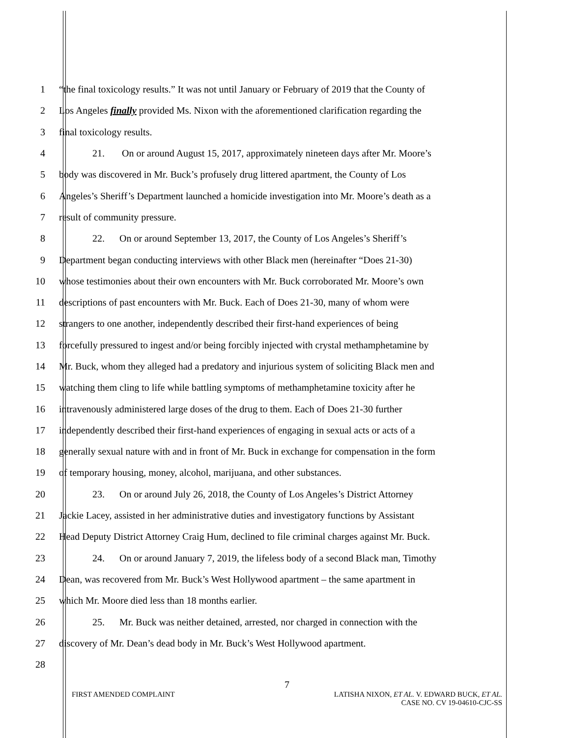1 “the final toxicology results.” It was not until January or February of 2019 that the County of
2 Los Angeles finally provided Ms. Nixon with the aforementioned clarification regarding the
3 final toxicology results.
4 21. On or around August 15, 2017, approximately nineteen days after Mr. Moore’s
5 body was discovered in Mr. Buck’s profusely drug littered apartment, the County of Los
6 Angeles’s Sheriff’s Department launched a homicide investigation into Mr. Moore’s death as a
7 result of community pressure.
8 22. On or around September 13, 2017, the County of Los Angeles’s Sheriff’s
9 Department began conducting interviews with other Black men (hereinafter “Does 21-30)
10 whose testimonies about their own encounters with Mr. Buck corroborated Mr. Moore’s own
11 descriptions of past encounters with Mr. Buck. Each of Does 21-30, many of whom were
12 strangers to one another, independently described their first-hand experiences of being
13 forcefully pressured to ingest and/or being forcibly injected with crystal methamphetamine by
14 Mr. Buck, whom they alleged had a predatory and injurious system of soliciting Black men and
15 watching them cling to life while battling symptoms of methamphetamine toxicity after he
16 intravenously administered large doses of the drug to them. Each of Does 21-30 further
17 independently described their first-hand experiences of engaging in sexual acts or acts of a
18 generally sexual nature with and in front of Mr. Buck in exchange for compensation in the form
19 of temporary housing, money, alcohol, marijuana, and other substances.
20 23. On or around July 26, 2018, the County of Los Angeles’s District Attorney
21 Jackie Lacey, assisted in her administrative duties and investigatory functions by Assistant
22 Head Deputy District Attorney Craig Hum, declined to file criminal charges against Mr. Buck.
23 24. On or around January 7, 2019, the lifeless body of a second Black man, Timothy
24 Dean, was recovered from Mr. Buck’s West Hollywood apartment – the same apartment in
25 which Mr. Moore died less than 18 months earlier.
26 25. Mr. Buck was neither detained, arrested, nor charged in connection with the
27 discovery of Mr. Dean’s dead body in Mr. Buck’s West Hollywood apartment.
28
7
FIRST AMENDED COMPLAINT LATISHA NIXON, ET AL. V. EDWARD BUCK, ET AL.
CASE NO. CV 19-04610-CJC-SS